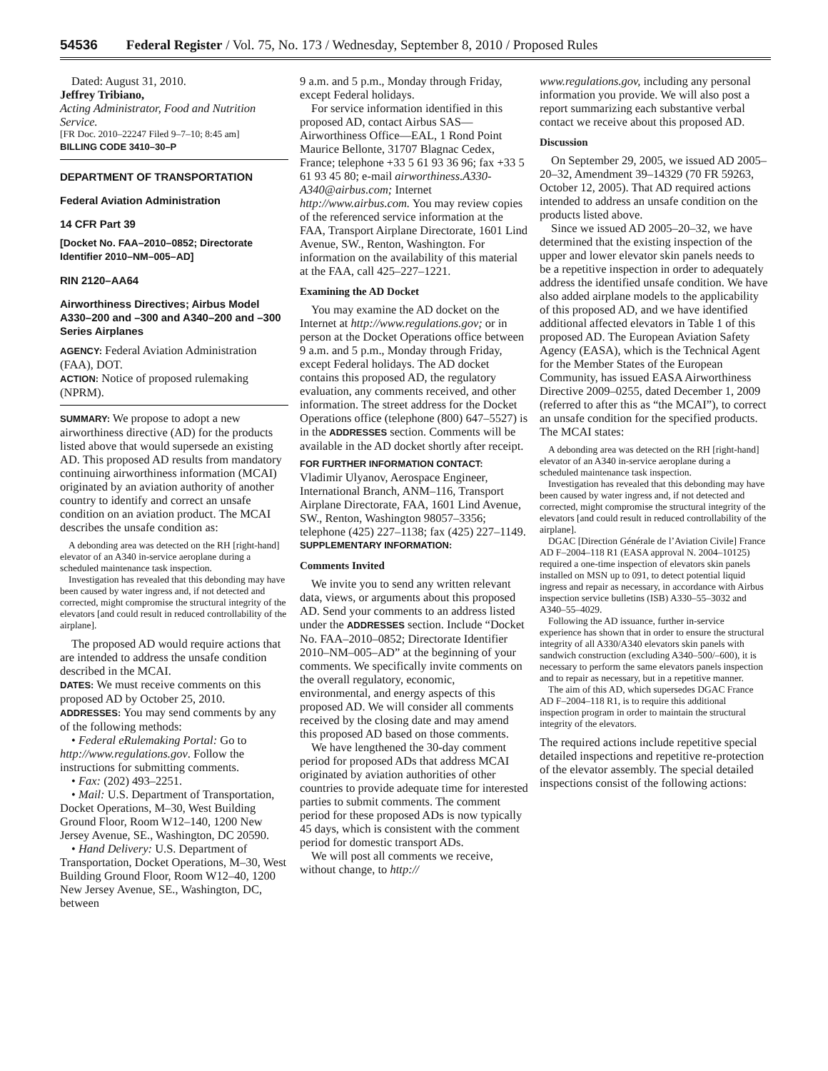54536 Federal Register / Vol. 75, No. 173 / Wednesday, September 8, 2010 / Proposed Rules
Dated: August 31, 2010.
Jeffrey Tribiano,
Acting Administrator, Food and Nutrition Service.
[FR Doc. 2010–22247 Filed 9–7–10; 8:45 am]
BILLING CODE 3410–30–P
DEPARTMENT OF TRANSPORTATION
Federal Aviation Administration
14 CFR Part 39
[Docket No. FAA–2010–0852; Directorate Identifier 2010–NM–005–AD]
RIN 2120–AA64
Airworthiness Directives; Airbus Model A330–200 and –300 and A340–200 and –300 Series Airplanes
AGENCY: Federal Aviation Administration (FAA), DOT.
ACTION: Notice of proposed rulemaking (NPRM).
SUMMARY: We propose to adopt a new airworthiness directive (AD) for the products listed above that would supersede an existing AD. This proposed AD results from mandatory continuing airworthiness information (MCAI) originated by an aviation authority of another country to identify and correct an unsafe condition on an aviation product. The MCAI describes the unsafe condition as:
A debonding area was detected on the RH [right-hand] elevator of an A340 in-service aeroplane during a scheduled maintenance task inspection.
Investigation has revealed that this debonding may have been caused by water ingress and, if not detected and corrected, might compromise the structural integrity of the elevators [and could result in reduced controllability of the airplane].
The proposed AD would require actions that are intended to address the unsafe condition described in the MCAI.
DATES: We must receive comments on this proposed AD by October 25, 2010.
ADDRESSES: You may send comments by any of the following methods:
• Federal eRulemaking Portal: Go to http://www.regulations.gov. Follow the instructions for submitting comments.
• Fax: (202) 493–2251.
• Mail: U.S. Department of Transportation, Docket Operations, M–30, West Building Ground Floor, Room W12–140, 1200 New Jersey Avenue, SE., Washington, DC 20590.
• Hand Delivery: U.S. Department of Transportation, Docket Operations, M–30, West Building Ground Floor, Room W12–40, 1200 New Jersey Avenue, SE., Washington, DC, between
9 a.m. and 5 p.m., Monday through Friday, except Federal holidays.
For service information identified in this proposed AD, contact Airbus SAS—Airworthiness Office—EAL, 1 Rond Point Maurice Bellonte, 31707 Blagnac Cedex, France; telephone +33 5 61 93 36 96; fax +33 5 61 93 45 80; e-mail airworthiness.A330-A340@airbus.com; Internet http://www.airbus.com. You may review copies of the referenced service information at the FAA, Transport Airplane Directorate, 1601 Lind Avenue, SW., Renton, Washington. For information on the availability of this material at the FAA, call 425–227–1221.
Examining the AD Docket
You may examine the AD docket on the Internet at http://www.regulations.gov; or in person at the Docket Operations office between 9 a.m. and 5 p.m., Monday through Friday, except Federal holidays. The AD docket contains this proposed AD, the regulatory evaluation, any comments received, and other information. The street address for the Docket Operations office (telephone (800) 647–5527) is in the ADDRESSES section. Comments will be available in the AD docket shortly after receipt.
FOR FURTHER INFORMATION CONTACT:
Vladimir Ulyanov, Aerospace Engineer, International Branch, ANM–116, Transport Airplane Directorate, FAA, 1601 Lind Avenue, SW., Renton, Washington 98057–3356; telephone (425) 227–1138; fax (425) 227–1149.
SUPPLEMENTARY INFORMATION:
Comments Invited
We invite you to send any written relevant data, views, or arguments about this proposed AD. Send your comments to an address listed under the ADDRESSES section. Include “Docket No. FAA–2010–0852; Directorate Identifier 2010–NM–005–AD” at the beginning of your comments. We specifically invite comments on the overall regulatory, economic, environmental, and energy aspects of this proposed AD. We will consider all comments received by the closing date and may amend this proposed AD based on those comments.
We have lengthened the 30-day comment period for proposed ADs that address MCAI originated by aviation authorities of other countries to provide adequate time for interested parties to submit comments. The comment period for these proposed ADs is now typically 45 days, which is consistent with the comment period for domestic transport ADs.
We will post all comments we receive, without change, to http://
www.regulations.gov, including any personal information you provide. We will also post a report summarizing each substantive verbal contact we receive about this proposed AD.
Discussion
On September 29, 2005, we issued AD 2005–20–32, Amendment 39–14329 (70 FR 59263, October 12, 2005). That AD required actions intended to address an unsafe condition on the products listed above.
Since we issued AD 2005–20–32, we have determined that the existing inspection of the upper and lower elevator skin panels needs to be a repetitive inspection in order to adequately address the identified unsafe condition. We have also added airplane models to the applicability of this proposed AD, and we have identified additional affected elevators in Table 1 of this proposed AD. The European Aviation Safety Agency (EASA), which is the Technical Agent for the Member States of the European Community, has issued EASA Airworthiness Directive 2009–0255, dated December 1, 2009 (referred to after this as “the MCAI”), to correct an unsafe condition for the specified products. The MCAI states:
A debonding area was detected on the RH [right-hand] elevator of an A340 in-service aeroplane during a scheduled maintenance task inspection.
Investigation has revealed that this debonding may have been caused by water ingress and, if not detected and corrected, might compromise the structural integrity of the elevators [and could result in reduced controllability of the airplane].
DGAC [Direction Générale de l’Aviation Civile] France AD F–2004–118 R1 (EASA approval N. 2004–10125) required a one-time inspection of elevators skin panels installed on MSN up to 091, to detect potential liquid ingress and repair as necessary, in accordance with Airbus inspection service bulletins (ISB) A330–55–3032 and A340–55–4029.
Following the AD issuance, further in-service experience has shown that in order to ensure the structural integrity of all A330/A340 elevators skin panels with sandwich construction (excluding A340–500/–600), it is necessary to perform the same elevators panels inspection and to repair as necessary, but in a repetitive manner.
The aim of this AD, which supersedes DGAC France AD F–2004–118 R1, is to require this additional inspection program in order to maintain the structural integrity of the elevators.
The required actions include repetitive special detailed inspections and repetitive re-protection of the elevator assembly. The special detailed inspections consist of the following actions: